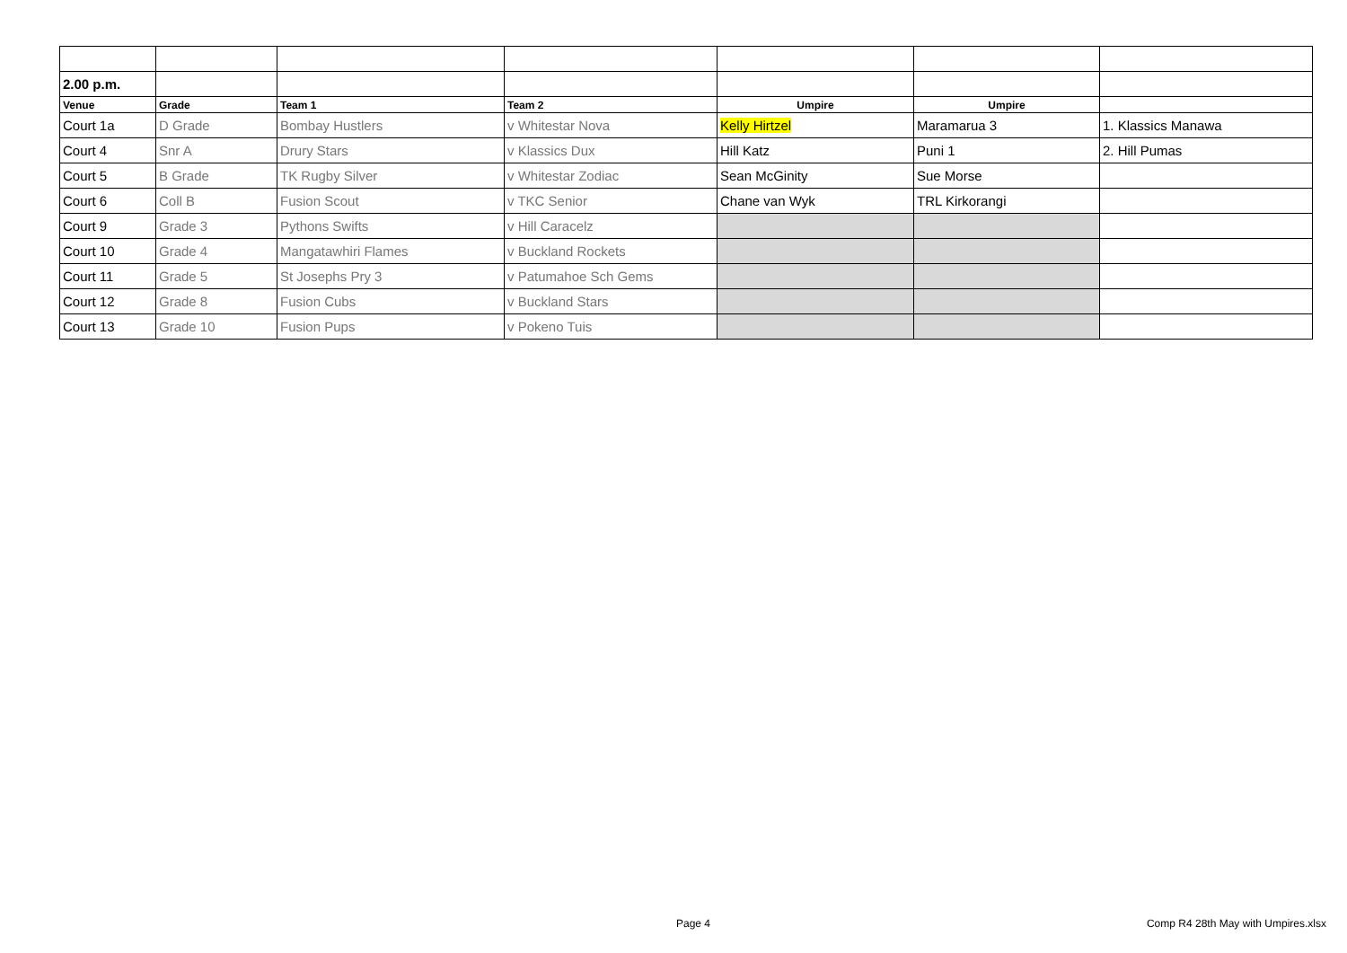| 2.00 p.m. | | | | | | |
| Venue | Grade | Team 1 | Team 2 | Umpire | Umpire | |
| Court 1a | D Grade | Bombay Hustlers | v Whitestar Nova | Kelly Hirtzel | Maramarua 3 | 1. Klassics Manawa |
| Court 4 | Snr A | Drury Stars | v Klassics Dux | Hill Katz | Puni 1 | 2. Hill Pumas |
| Court 5 | B Grade | TK Rugby Silver | v Whitestar Zodiac | Sean McGinity | Sue Morse | |
| Court 6 | Coll B | Fusion Scout | v TKC Senior | Chane van Wyk | TRL Kirkorangi | |
| Court 9 | Grade 3 | Pythons Swifts | v Hill Caracelz | | | |
| Court 10 | Grade 4 | Mangatawhiri Flames | v Buckland Rockets | | | |
| Court 11 | Grade 5 | St Josephs Pry 3 | v Patumahoe Sch Gems | | | |
| Court 12 | Grade 8 | Fusion Cubs | v Buckland Stars | | | |
| Court 13 | Grade 10 | Fusion Pups | v Pokeno Tuis | | | |
Page 4
Comp R4 28th May with Umpires.xlsx